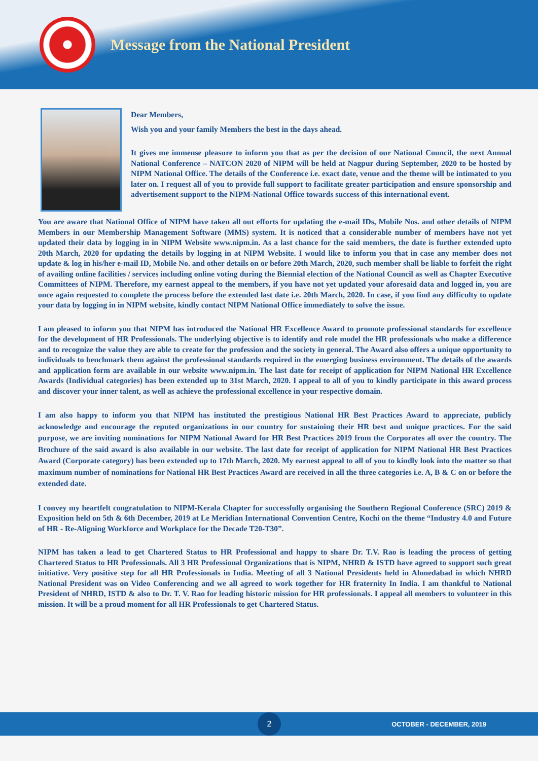Message from the National President
Dear Members,
Wish you and your family Members the best in the days ahead.
It gives me immense pleasure to inform you that as per the decision of our National Council, the next Annual National Conference – NATCON 2020 of NIPM will be held at Nagpur during September, 2020 to be hosted by NIPM National Office. The details of the Conference i.e. exact date, venue and the theme will be intimated to you later on. I request all of you to provide full support to facilitate greater participation and ensure sponsorship and advertisement support to the NIPM-National Office towards success of this international event.
You are aware that National Office of NIPM have taken all out efforts for updating the e-mail IDs, Mobile Nos. and other details of NIPM Members in our Membership Management Software (MMS) system. It is noticed that a considerable number of members have not yet updated their data by logging in in NIPM Website www.nipm.in. As a last chance for the said members, the date is further extended upto 20th March, 2020 for updating the details by logging in at NIPM Website. I would like to inform you that in case any member does not update & log in his/her e-mail ID, Mobile No. and other details on or before 20th March, 2020, such member shall be liable to forfeit the right of availing online facilities / services including online voting during the Biennial election of the National Council as well as Chapter Executive Committees of NIPM. Therefore, my earnest appeal to the members, if you have not yet updated your aforesaid data and logged in, you are once again requested to complete the process before the extended last date i.e. 20th March, 2020. In case, if you find any difficulty to update your data by logging in in NIPM website, kindly contact NIPM National Office immediately to solve the issue.
I am pleased to inform you that NIPM has introduced the National HR Excellence Award to promote professional standards for excellence for the development of HR Professionals. The underlying objective is to identify and role model the HR professionals who make a difference and to recognize the value they are able to create for the profession and the society in general. The Award also offers a unique opportunity to individuals to benchmark them against the professional standards required in the emerging business environment. The details of the awards and application form are available in our website www.nipm.in. The last date for receipt of application for NIPM National HR Excellence Awards (Individual categories) has been extended up to 31st March, 2020. I appeal to all of you to kindly participate in this award process and discover your inner talent, as well as achieve the professional excellence in your respective domain.
I am also happy to inform you that NIPM has instituted the prestigious National HR Best Practices Award to appreciate, publicly acknowledge and encourage the reputed organizations in our country for sustaining their HR best and unique practices. For the said purpose, we are inviting nominations for NIPM National Award for HR Best Practices 2019 from the Corporates all over the country. The Brochure of the said award is also available in our website. The last date for receipt of application for NIPM National HR Best Practices Award (Corporate category) has been extended up to 17th March, 2020. My earnest appeal to all of you to kindly look into the matter so that maximum number of nominations for National HR Best Practices Award are received in all the three categories i.e. A, B & C on or before the extended date.
I convey my heartfelt congratulation to NIPM-Kerala Chapter for successfully organising the Southern Regional Conference (SRC) 2019 & Exposition held on 5th & 6th December, 2019 at Le Meridian International Convention Centre, Kochi on the theme “Industry 4.0 and Future of HR - Re-Aligning Workforce and Workplace for the Decade T20-T30”.
NIPM has taken a lead to get Chartered Status to HR Professional and happy to share Dr. T.V. Rao is leading the process of getting Chartered Status to HR Professionals. All 3 HR Professional Organizations that is NIPM, NHRD & ISTD have agreed to support such great initiative. Very positive step for all HR Professionals in India. Meeting of all 3 National Presidents held in Ahmedabad in which NHRD National President was on Video Conferencing and we all agreed to work together for HR fraternity In India. I am thankful to National President of NHRD, ISTD & also to Dr. T. V. Rao for leading historic mission for HR professionals. I appeal all members to volunteer in this mission. It will be a proud moment for all HR Professionals to get Chartered Status.
2
OCTOBER - DECEMBER, 2019